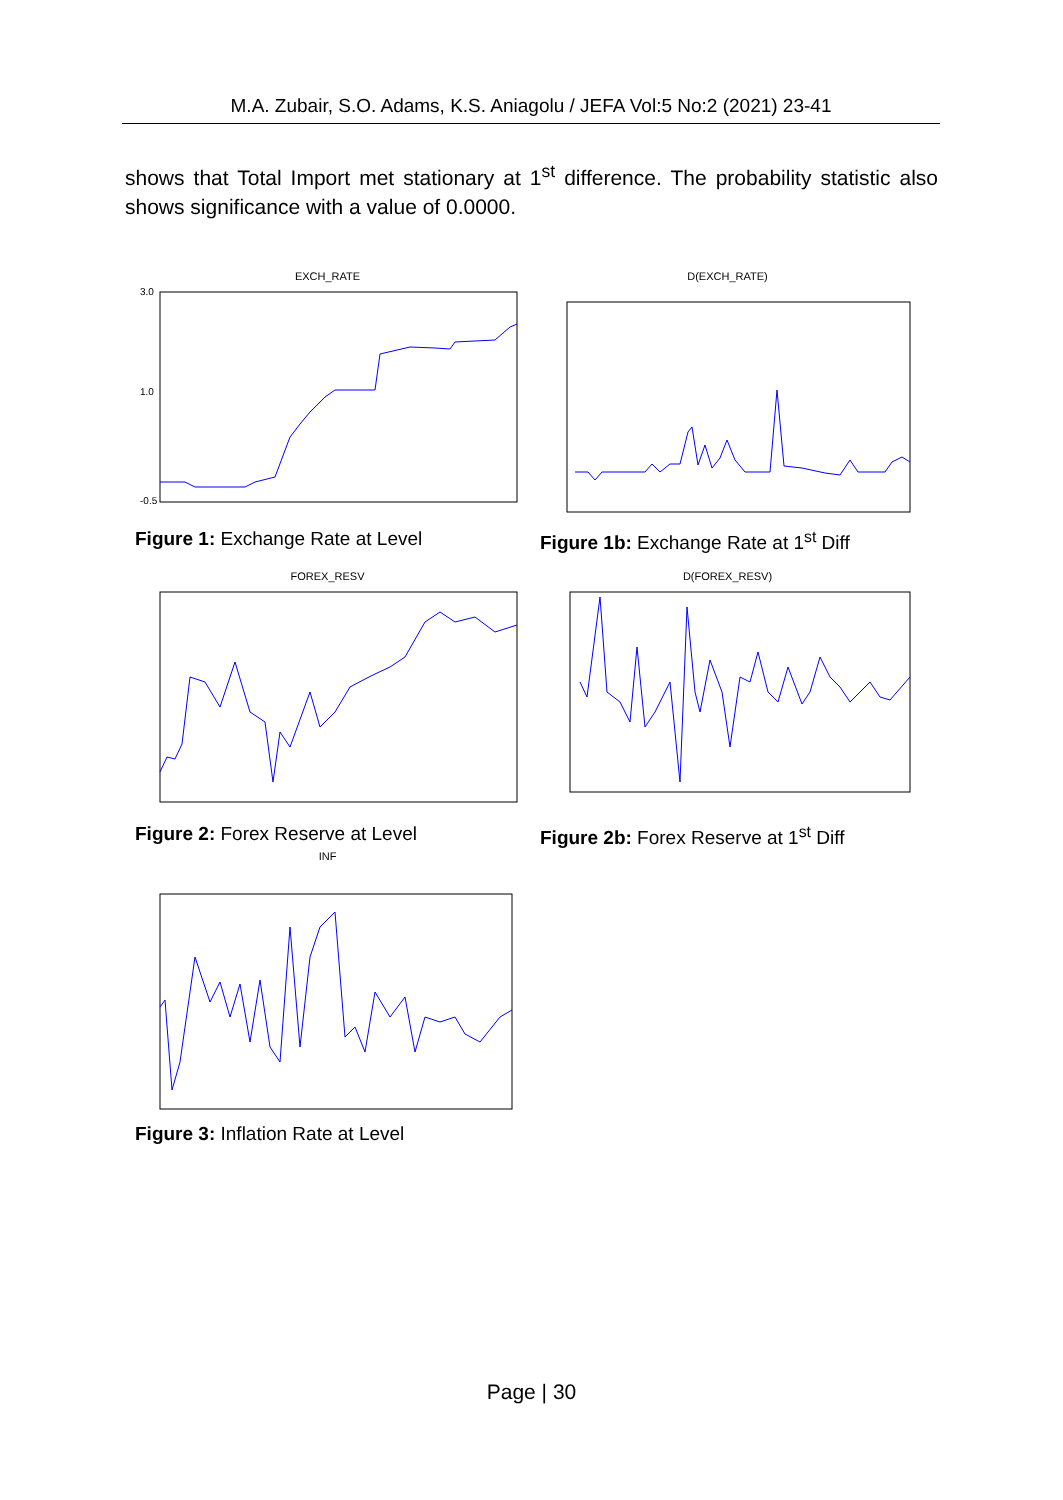M.A. Zubair, S.O. Adams, K.S. Aniagolu / JEFA Vol:5 No:2 (2021) 23-41
shows that Total Import met stationary at 1<sup>st</sup> difference. The probability statistic also shows significance with a value of 0.0000.
EXCH_RATE
3.0
1.0
-0.5
Figure 1: Exchange Rate at Level
D(EXCH_RATE)
Figure 1b: Exchange Rate at 1<sup>st</sup> Diff
FOREX_RESV
Figure 2: Forex Reserve at Level
D(FOREX_RESV)
Figure 2b: Forex Reserve at 1<sup>st</sup> Diff
INF
Figure 3: Inflation Rate at Level
Page | 30